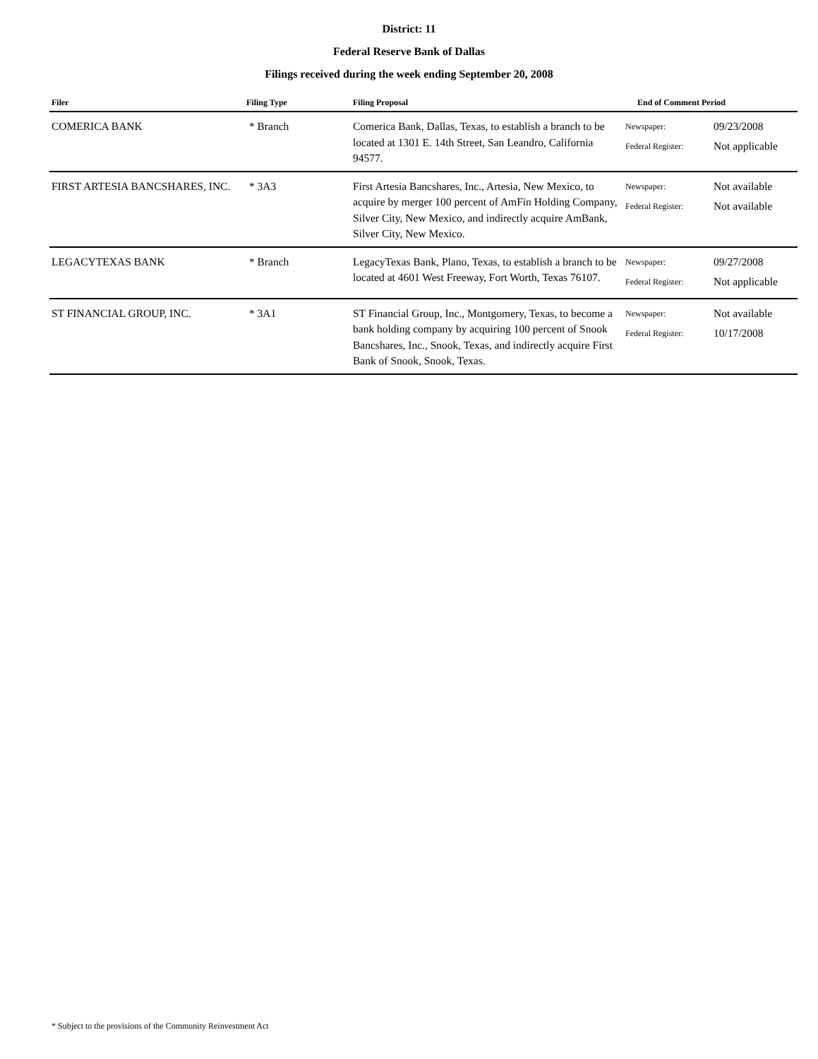District: 11
Federal Reserve Bank of Dallas
Filings received during the week ending September 20, 2008
| Filer | Filing Type | Filing Proposal | End of Comment Period |
| --- | --- | --- | --- |
| COMERICA BANK | * Branch | Comerica Bank, Dallas, Texas, to establish a branch to be located at 1301 E. 14th Street, San Leandro, California 94577. | Newspaper: 09/23/2008 Federal Register: Not applicable |
| FIRST ARTESIA BANCSHARES, INC. | * 3A3 | First Artesia Bancshares, Inc., Artesia, New Mexico, to acquire by merger 100 percent of AmFin Holding Company, Silver City, New Mexico, and indirectly acquire AmBank, Silver City, New Mexico. | Newspaper: Not available Federal Register: Not available |
| LEGACYTEXAS BANK | * Branch | LegacyTexas Bank, Plano, Texas, to establish a branch to be located at 4601 West Freeway, Fort Worth, Texas 76107. | Newspaper: 09/27/2008 Federal Register: Not applicable |
| ST FINANCIAL GROUP, INC. | * 3A1 | ST Financial Group, Inc., Montgomery, Texas, to become a bank holding company by acquiring 100 percent of Snook Bancshares, Inc., Snook, Texas, and indirectly acquire First Bank of Snook, Snook, Texas. | Newspaper: Not available Federal Register: 10/17/2008 |
* Subject to the provisions of the Community Reinvestment Act